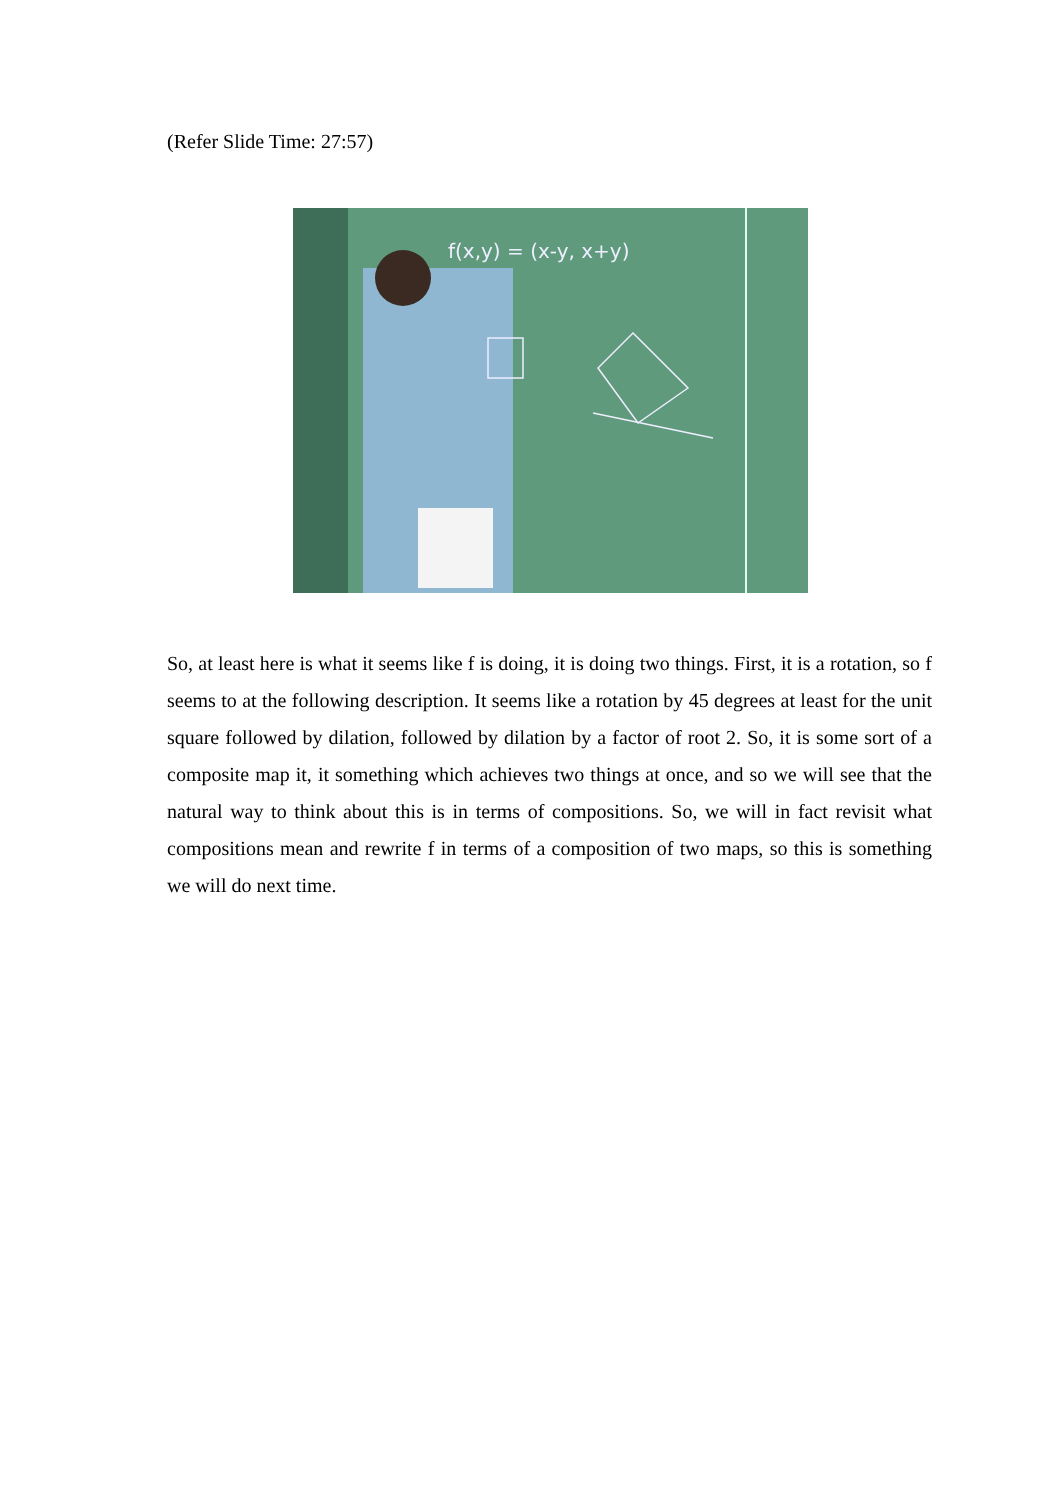(Refer Slide Time: 27:57)
f(x,y) = (x-y, x+y)
So, at least here is what it seems like f is doing, it is doing two things. First, it is a rotation, so f seems to at the following description. It seems like a rotation by 45 degrees at least for the unit square followed by dilation, followed by dilation by a factor of root 2. So, it is some sort of a composite map it, it something which achieves two things at once, and so we will see that the natural way to think about this is in terms of compositions. So, we will in fact revisit what compositions mean and rewrite f in terms of a composition of two maps, so this is something we will do next time.